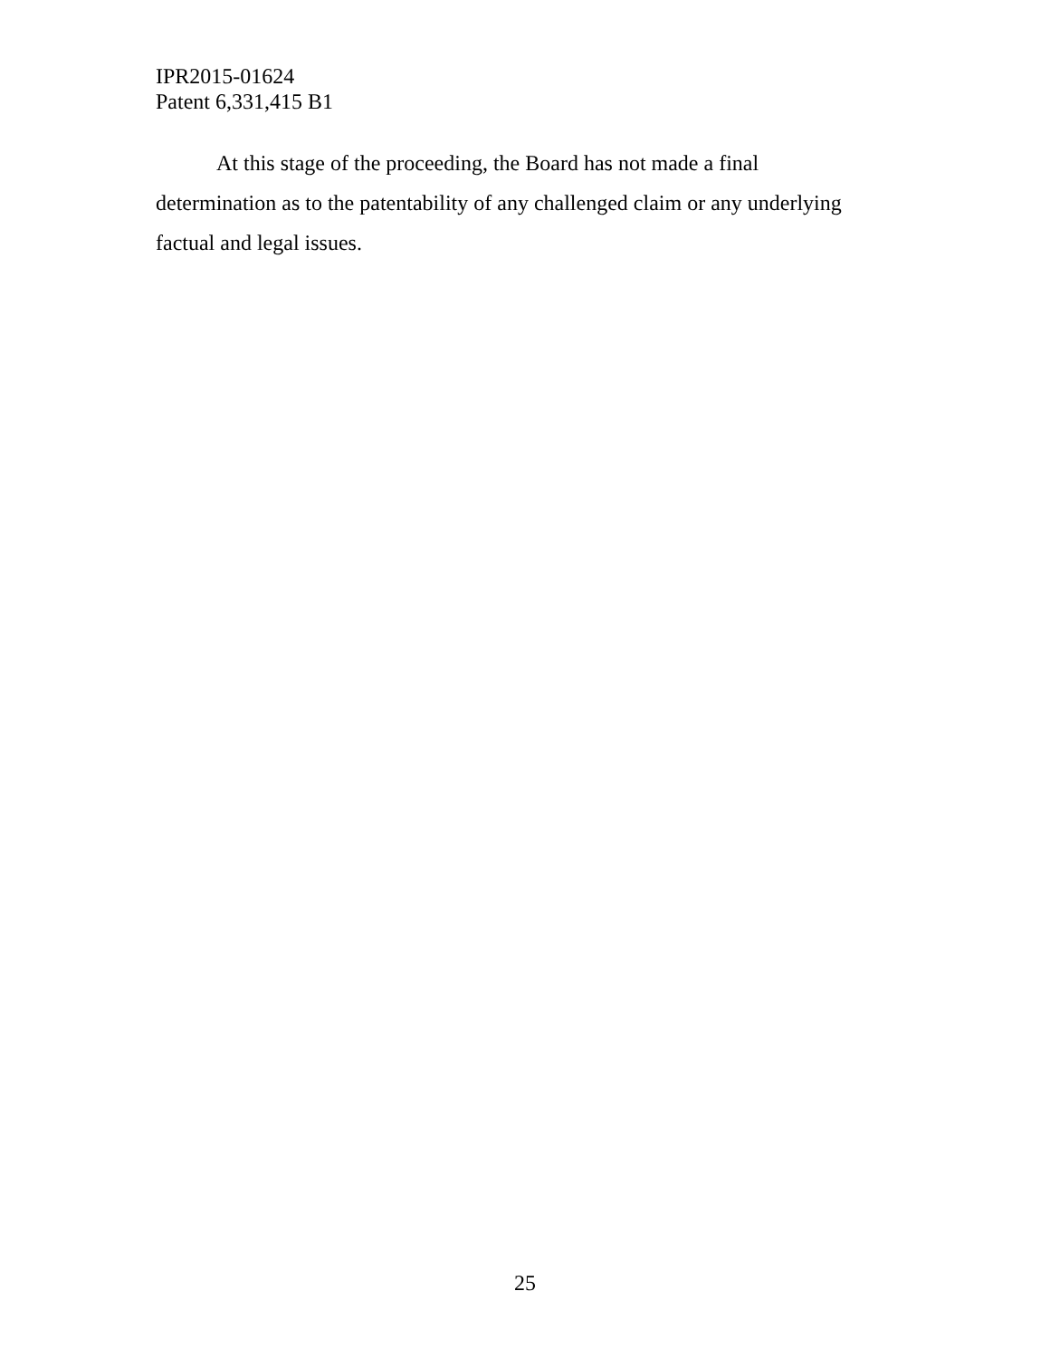IPR2015-01624
Patent 6,331,415 B1
At this stage of the proceeding, the Board has not made a final determination as to the patentability of any challenged claim or any underlying factual and legal issues.
25